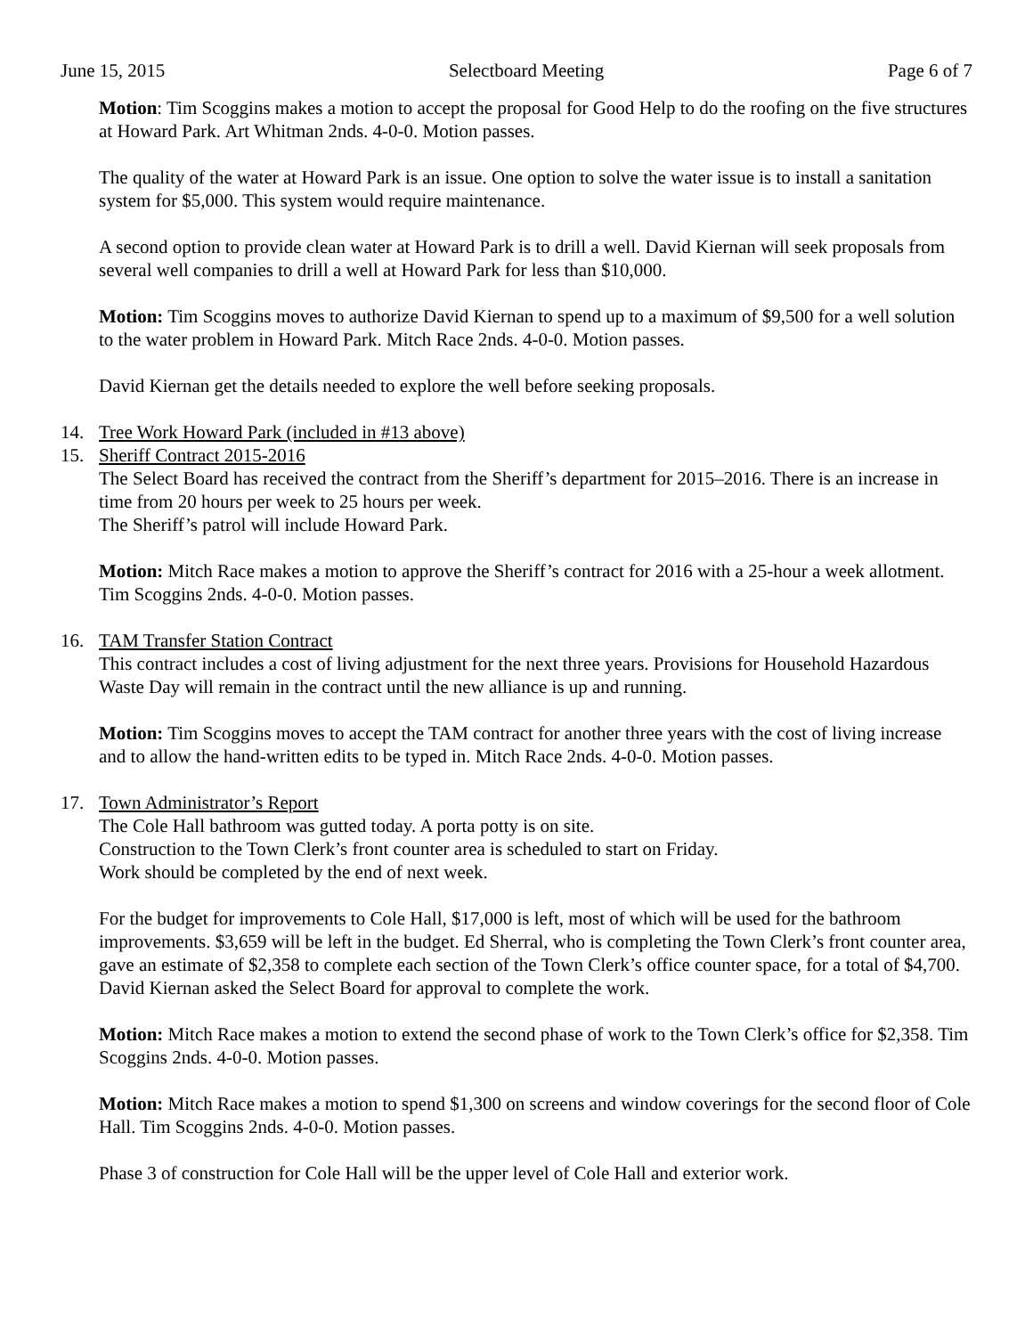June 15, 2015 Selectboard Meeting Page 6 of 7
Motion: Tim Scoggins makes a motion to accept the proposal for Good Help to do the roofing on the five structures at Howard Park. Art Whitman 2nds. 4-0-0. Motion passes.
The quality of the water at Howard Park is an issue. One option to solve the water issue is to install a sanitation system for $5,000. This system would require maintenance.
A second option to provide clean water at Howard Park is to drill a well. David Kiernan will seek proposals from several well companies to drill a well at Howard Park for less than $10,000.
Motion: Tim Scoggins moves to authorize David Kiernan to spend up to a maximum of $9,500 for a well solution to the water problem in Howard Park. Mitch Race 2nds. 4-0-0. Motion passes.
David Kiernan get the details needed to explore the well before seeking proposals.
14. Tree Work Howard Park (included in #13 above)
15. Sheriff Contract 2015-2016
The Select Board has received the contract from the Sheriff’s department for 2015–2016. There is an increase in time from 20 hours per week to 25 hours per week.
The Sheriff’s patrol will include Howard Park.
Motion: Mitch Race makes a motion to approve the Sheriff’s contract for 2016 with a 25-hour a week allotment. Tim Scoggins 2nds. 4-0-0. Motion passes.
16. TAM Transfer Station Contract
This contract includes a cost of living adjustment for the next three years. Provisions for Household Hazardous Waste Day will remain in the contract until the new alliance is up and running.
Motion: Tim Scoggins moves to accept the TAM contract for another three years with the cost of living increase and to allow the hand-written edits to be typed in. Mitch Race 2nds. 4-0-0. Motion passes.
17. Town Administrator’s Report
The Cole Hall bathroom was gutted today. A porta potty is on site.
Construction to the Town Clerk’s front counter area is scheduled to start on Friday.
Work should be completed by the end of next week.
For the budget for improvements to Cole Hall, $17,000 is left, most of which will be used for the bathroom improvements. $3,659 will be left in the budget. Ed Sherral, who is completing the Town Clerk’s front counter area, gave an estimate of $2,358 to complete each section of the Town Clerk’s office counter space, for a total of $4,700. David Kiernan asked the Select Board for approval to complete the work.
Motion: Mitch Race makes a motion to extend the second phase of work to the Town Clerk’s office for $2,358. Tim Scoggins 2nds. 4-0-0. Motion passes.
Motion: Mitch Race makes a motion to spend $1,300 on screens and window coverings for the second floor of Cole Hall. Tim Scoggins 2nds. 4-0-0. Motion passes.
Phase 3 of construction for Cole Hall will be the upper level of Cole Hall and exterior work.